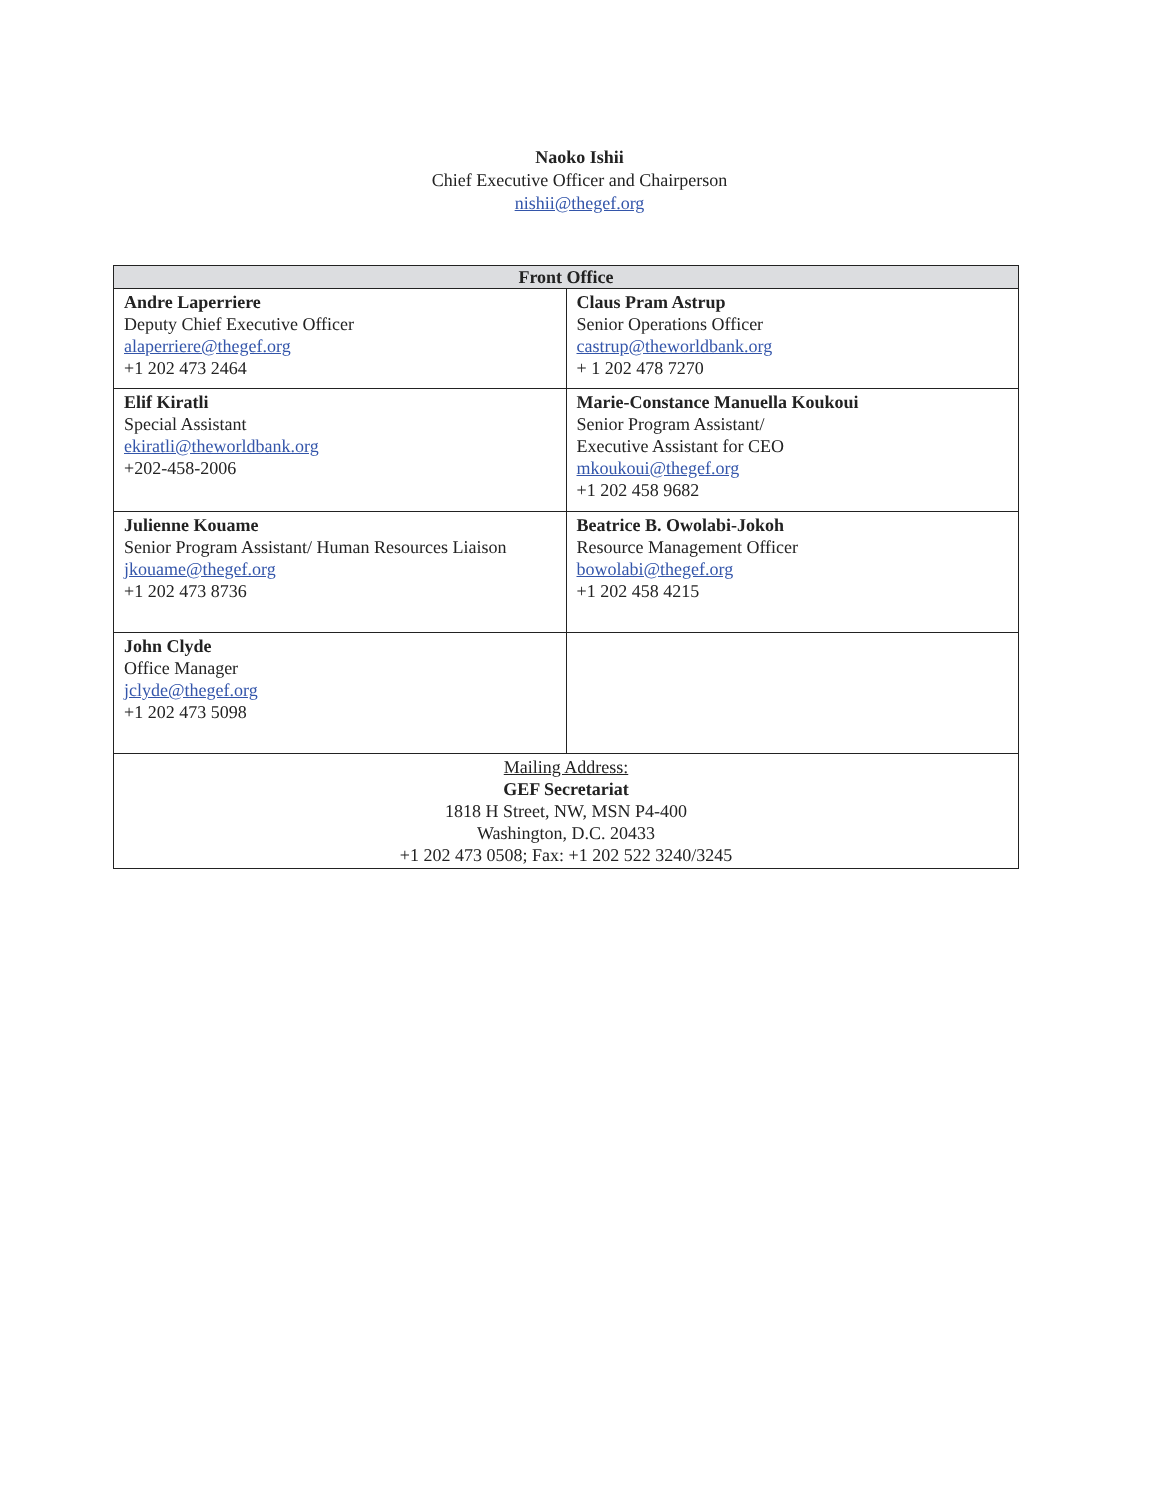Naoko Ishii
Chief Executive Officer and Chairperson
nishii@thegef.org
| Front Office | |
| --- | --- |
| Andre Laperriere Deputy Chief Executive Officer alaperriere@thegef.org +1 202 473 2464 | Claus Pram Astrup Senior Operations Officer castrup@theworldbank.org + 1 202 478 7270 |
| Elif Kiratli Special Assistant ekiratli@theworldbank.org +202-458-2006 | Marie-Constance Manuella Koukoui Senior Program Assistant/ Executive Assistant for CEO mkoukoui@thegef.org +1 202 458 9682 |
| Julienne Kouame Senior Program Assistant/ Human Resources Liaison jkouame@thegef.org +1 202 473 8736 | Beatrice B. Owolabi-Jokoh Resource Management Officer bowolabi@thegef.org +1 202 458 4215 |
| John Clyde Office Manager jclyde@thegef.org +1 202 473 5098 | |
| Mailing Address: GEF Secretariat 1818 H Street, NW, MSN P4-400 Washington, D.C. 20433 +1 202 473 0508; Fax: +1 202 522 3240/3245 | |